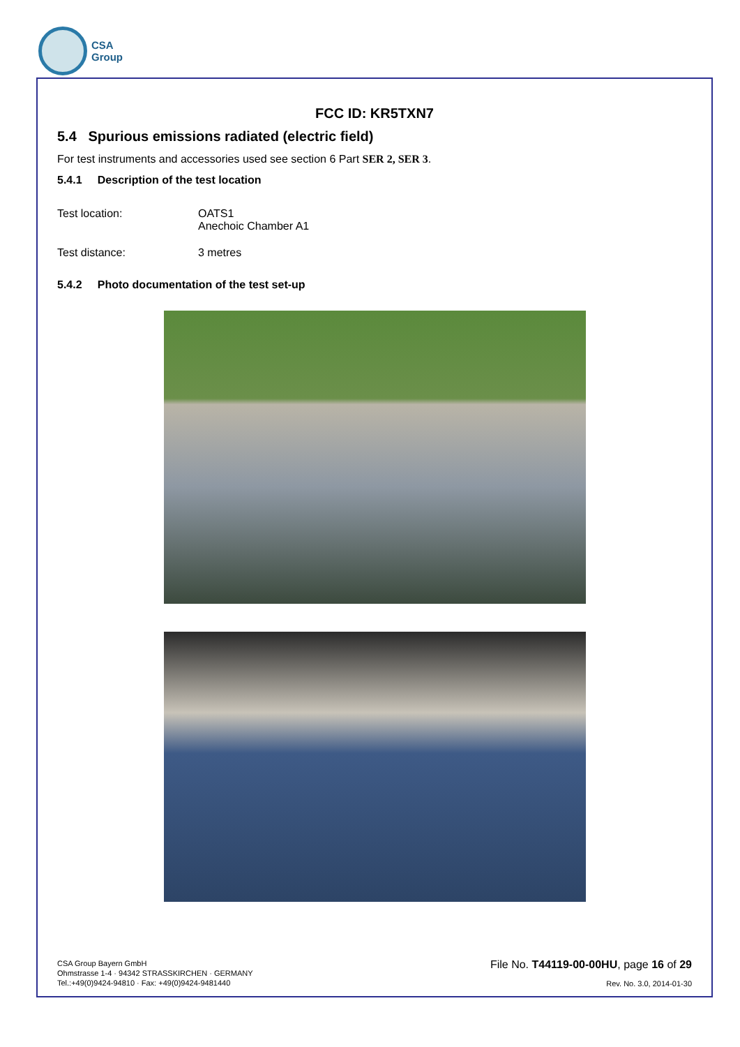CSA
Group
FCC ID: KR5TXN7
5.4 Spurious emissions radiated (electric field)
For test instruments and accessories used see section 6 Part SER 2, SER 3.
5.4.1 Description of the test location
Test location: OATS1
Anechoic Chamber A1
Test distance: 3 metres
5.4.2 Photo documentation of the test set-up
CSA Group Bayern GmbH
Ohmstrasse 1-4 · 94342 STRASSKIRCHEN · GERMANY
Tel.:+49(0)9424-94810 · Fax: +49(0)9424-9481440
File No. T44119-00-00HU, page 16 of 29
Rev. No. 3.0, 2014-01-30